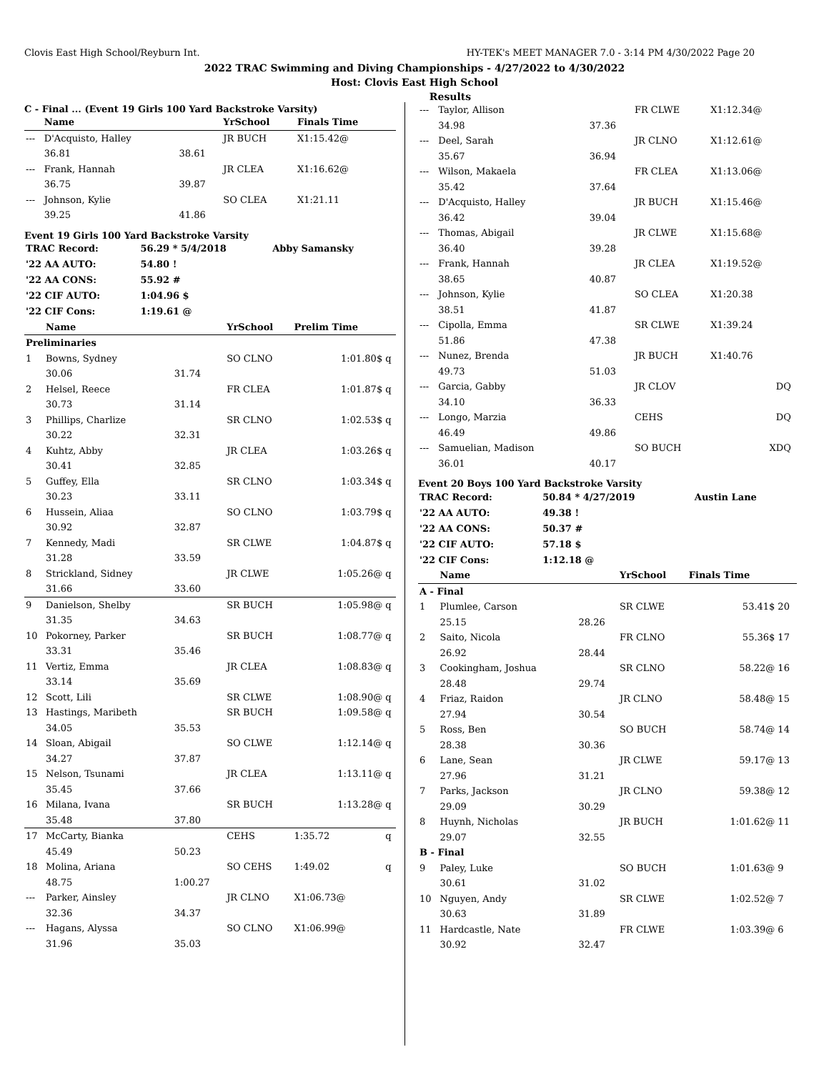Clovis East High School/Reyburn Int. HY-TEK's MEET MANAGER 7.0 - 3:14 PM 4/30/2022 Page 20
2022 TRAC Swimming and Diving Championships - 4/27/2022 to 4/30/2022
Host: Clovis East High School
Results
C - Final ... (Event 19 Girls 100 Yard Backstroke Varsity)
| | Name | | YrSchool | Finals Time | |
| --- | --- | --- | --- | --- | --- |
| --- | D'Acquisto, Halley | | JR BUCH | X1:15.42@ | |
| | 36.81 | 38.61 | | | |
| --- | Frank, Hannah | | JR CLEA | X1:16.62@ | |
| | 36.75 | 39.87 | | | |
| --- | Johnson, Kylie | | SO CLEA | X1:21.11 | |
| | 39.25 | 41.86 | | | |
Event 19 Girls 100 Yard Backstroke Varsity
| TRAC Record: | 56.29 * 5/4/2018 | Abby Samansky |
| '22 AA AUTO: | 54.80 ! | |
| '22 AA CONS: | 55.92 # | |
| '22 CIF AUTO: | 1:04.96 $ | |
| '22 CIF Cons: | 1:19.61 @ | |
| | Name | | YrSchool | Prelim Time | |
| --- | --- | --- | --- | --- | --- |
| Preliminaries | | | | | |
| 1 | Bowns, Sydney | | SO CLNO | 1:01.80$ | q |
| | 30.06 | 31.74 | | | |
| 2 | Helsel, Reece | | FR CLEA | 1:01.87$ | q |
| | 30.73 | 31.14 | | | |
| 3 | Phillips, Charlize | | SR CLNO | 1:02.53$ | q |
| | 30.22 | 32.31 | | | |
| 4 | Kuhtz, Abby | | JR CLEA | 1:03.26$ | q |
| | 30.41 | 32.85 | | | |
| 5 | Guffey, Ella | | SR CLNO | 1:03.34$ | q |
| | 30.23 | 33.11 | | | |
| 6 | Hussein, Aliaa | | SO CLNO | 1:03.79$ | q |
| | 30.92 | 32.87 | | | |
| 7 | Kennedy, Madi | | SR CLWE | 1:04.87$ | q |
| | 31.28 | 33.59 | | | |
| 8 | Strickland, Sidney | | JR CLWE | 1:05.26@ | q |
| | 31.66 | 33.60 | | | |
| 9 | Danielson, Shelby | | SR BUCH | 1:05.98@ | q |
| | 31.35 | 34.63 | | | |
| 10 | Pokorney, Parker | | SR BUCH | 1:08.77@ | q |
| | 33.31 | 35.46 | | | |
| 11 | Vertiz, Emma | | JR CLEA | 1:08.83@ | q |
| | 33.14 | 35.69 | | | |
| 12 | Scott, Lili | | SR CLWE | 1:08.90@ | q |
| 13 | Hastings, Maribeth | | SR BUCH | 1:09.58@ | q |
| | 34.05 | 35.53 | | | |
| 14 | Sloan, Abigail | | SO CLWE | 1:12.14@ | q |
| | 34.27 | 37.87 | | | |
| 15 | Nelson, Tsunami | | JR CLEA | 1:13.11@ | q |
| | 35.45 | 37.66 | | | |
| 16 | Milana, Ivana | | SR BUCH | 1:13.28@ | q |
| | 35.48 | 37.80 | | | |
| 17 | McCarty, Bianka | | CEHS | 1:35.72 | q |
| | 45.49 | 50.23 | | | |
| 18 | Molina, Ariana | | SO CEHS | 1:49.02 | q |
| | 48.75 | 1:00.27 | | | |
| --- | Parker, Ainsley | | JR CLNO | X1:06.73@ | |
| | 32.36 | 34.37 | | | |
| --- | Hagans, Alyssa | | SO CLNO | X1:06.99@ | |
| | 31.96 | 35.03 | | | |
| --- | Taylor, Allison | | FR CLWE | X1:12.34@ | |
| | 34.98 | 37.36 | | | |
| --- | Deel, Sarah | | JR CLNO | X1:12.61@ | |
| | 35.67 | 36.94 | | | |
| --- | Wilson, Makaela | | FR CLEA | X1:13.06@ | |
| | 35.42 | 37.64 | | | |
| --- | D'Acquisto, Halley | | JR BUCH | X1:15.46@ | |
| | 36.42 | 39.04 | | | |
| --- | Thomas, Abigail | | JR CLWE | X1:15.68@ | |
| | 36.40 | 39.28 | | | |
| --- | Frank, Hannah | | JR CLEA | X1:19.52@ | |
| | 38.65 | 40.87 | | | |
| --- | Johnson, Kylie | | SO CLEA | X1:20.38 | |
| | 38.51 | 41.87 | | | |
| --- | Cipolla, Emma | | SR CLWE | X1:39.24 | |
| | 51.86 | 47.38 | | | |
| --- | Nunez, Brenda | | JR BUCH | X1:40.76 | |
| | 49.73 | 51.03 | | | |
| --- | Garcia, Gabby | | JR CLOV | DQ | |
| | 34.10 | 36.33 | | | |
| --- | Longo, Marzia | | CEHS | DQ | |
| | 46.49 | 49.86 | | | |
| --- | Samuelian, Madison | | SO BUCH | XDQ | |
| | 36.01 | 40.17 | | | |
Event 20 Boys 100 Yard Backstroke Varsity
| TRAC Record: | 50.84 * 4/27/2019 | Austin Lane |
| '22 AA AUTO: | 49.38 ! | |
| '22 AA CONS: | 50.37 # | |
| '22 CIF AUTO: | 57.18 $ | |
| '22 CIF Cons: | 1:12.18 @ | |
| | Name | | YrSchool | Finals Time | |
| --- | --- | --- | --- | --- | --- |
| A - Final | | | | | |
| 1 | Plumlee, Carson | | SR CLWE | 53.41$ | 20 |
| | 25.15 | 28.26 | | | |
| 2 | Saito, Nicola | | FR CLNO | 55.36$ | 17 |
| | 26.92 | 28.44 | | | |
| 3 | Cookingham, Joshua | | SR CLNO | 58.22@ | 16 |
| | 28.48 | 29.74 | | | |
| 4 | Friaz, Raidon | | JR CLNO | 58.48@ | 15 |
| | 27.94 | 30.54 | | | |
| 5 | Ross, Ben | | SO BUCH | 58.74@ | 14 |
| | 28.38 | 30.36 | | | |
| 6 | Lane, Sean | | JR CLWE | 59.17@ | 13 |
| | 27.96 | 31.21 | | | |
| 7 | Parks, Jackson | | JR CLNO | 59.38@ | 12 |
| | 29.09 | 30.29 | | | |
| 8 | Huynh, Nicholas | | JR BUCH | 1:01.62@ | 11 |
| | 29.07 | 32.55 | | | |
| B - Final | | | | | |
| 9 | Paley, Luke | | SO BUCH | 1:01.63@ | 9 |
| | 30.61 | 31.02 | | | |
| 10 | Nguyen, Andy | | SR CLWE | 1:02.52@ | 7 |
| | 30.63 | 31.89 | | | |
| 11 | Hardcastle, Nate | | FR CLWE | 1:03.39@ | 6 |
| | 30.92 | 32.47 | | | |